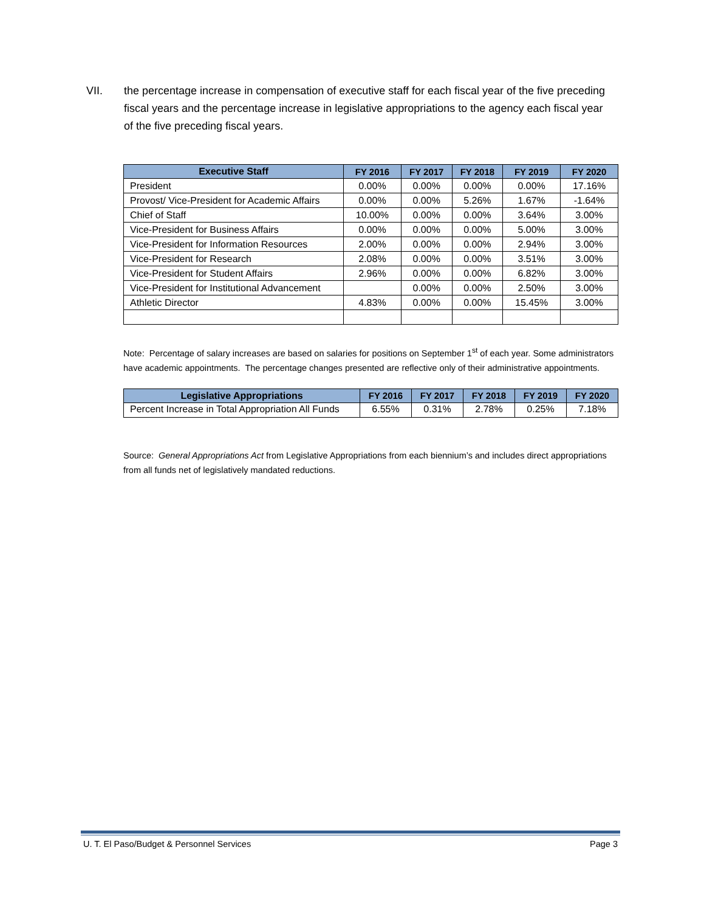VII. the percentage increase in compensation of executive staff for each fiscal year of the five preceding fiscal years and the percentage increase in legislative appropriations to the agency each fiscal year of the five preceding fiscal years.
| Executive Staff | FY 2016 | FY 2017 | FY 2018 | FY 2019 | FY 2020 |
| --- | --- | --- | --- | --- | --- |
| President | 0.00% | 0.00% | 0.00% | 0.00% | 17.16% |
| Provost/ Vice-President for Academic Affairs | 0.00% | 0.00% | 5.26% | 1.67% | -1.64% |
| Chief of Staff | 10.00% | 0.00% | 0.00% | 3.64% | 3.00% |
| Vice-President for Business Affairs | 0.00% | 0.00% | 0.00% | 5.00% | 3.00% |
| Vice-President for Information Resources | 2.00% | 0.00% | 0.00% | 2.94% | 3.00% |
| Vice-President for Research | 2.08% | 0.00% | 0.00% | 3.51% | 3.00% |
| Vice-President for Student Affairs | 2.96% | 0.00% | 0.00% | 6.82% | 3.00% |
| Vice-President for Institutional Advancement | | 0.00% | 0.00% | 2.50% | 3.00% |
| Athletic Director | 4.83% | 0.00% | 0.00% | 15.45% | 3.00% |
Note: Percentage of salary increases are based on salaries for positions on September 1<sup>st</sup> of each year. Some administrators have academic appointments. The percentage changes presented are reflective only of their administrative appointments.
| Legislative Appropriations | FY 2016 | FY 2017 | FY 2018 | FY 2019 | FY 2020 |
| --- | --- | --- | --- | --- | --- |
| Percent Increase in Total Appropriation All Funds | 6.55% | 0.31% | 2.78% | 0.25% | 7.18% |
Source: General Appropriations Act from Legislative Appropriations from each biennium’s and includes direct appropriations from all funds net of legislatively mandated reductions.
U. T. El Paso/Budget & Personnel Services Page 3